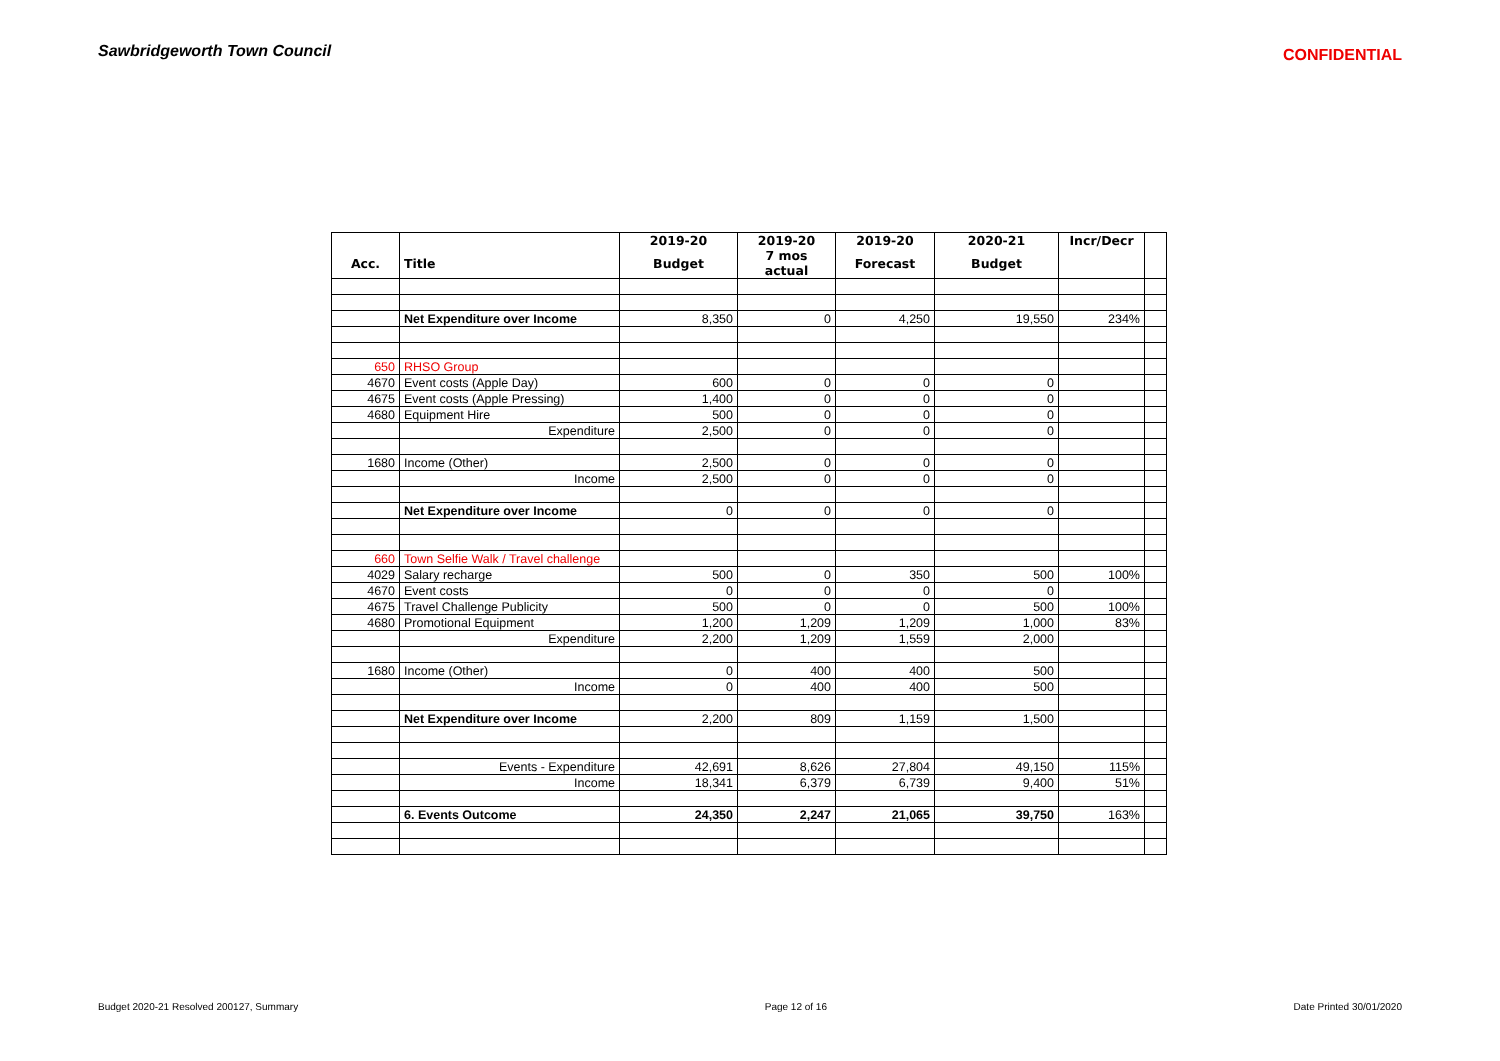Sawbridgeworth Town Council
CONFIDENTIAL
| | | 2019-20 | 2019-20 | 2019-20 | 2020-21 | Incr/Decr | |
| Acc. | Title | Budget | 7 mos actual | Forecast | Budget | | |
| | Net Expenditure over Income | 8,350 | 0 | 4,250 | 19,550 | 234% | |
| 650 | RHSO Group | | | | | | |
| 4670 | Event costs (Apple Day) | 600 | 0 | 0 | 0 | | |
| 4675 | Event costs (Apple Pressing) | 1,400 | 0 | 0 | 0 | | |
| 4680 | Equipment Hire | 500 | 0 | 0 | 0 | | |
| | Expenditure | 2,500 | 0 | 0 | 0 | | |
| 1680 | Income (Other) | 2,500 | 0 | 0 | 0 | | |
| | Income | 2,500 | 0 | 0 | 0 | | |
| | Net Expenditure over Income | 0 | 0 | 0 | 0 | | |
| 660 | Town Selfie Walk / Travel challenge | | | | | | |
| 4029 | Salary recharge | 500 | 0 | 350 | 500 | 100% | |
| 4670 | Event costs | 0 | 0 | 0 | 0 | | |
| 4675 | Travel Challenge Publicity | 500 | 0 | 0 | 500 | 100% | |
| 4680 | Promotional Equipment | 1,200 | 1,209 | 1,209 | 1,000 | 83% | |
| | Expenditure | 2,200 | 1,209 | 1,559 | 2,000 | | |
| 1680 | Income (Other) | 0 | 400 | 400 | 500 | | |
| | Income | 0 | 400 | 400 | 500 | | |
| | Net Expenditure over Income | 2,200 | 809 | 1,159 | 1,500 | | |
| | Events - Expenditure | 42,691 | 8,626 | 27,804 | 49,150 | 115% | |
| | Income | 18,341 | 6,379 | 6,739 | 9,400 | 51% | |
| | 6. Events Outcome | 24,350 | 2,247 | 21,065 | 39,750 | 163% | |
Budget 2020-21 Resolved 200127, Summary Page 12 of 16 Date Printed 30/01/2020